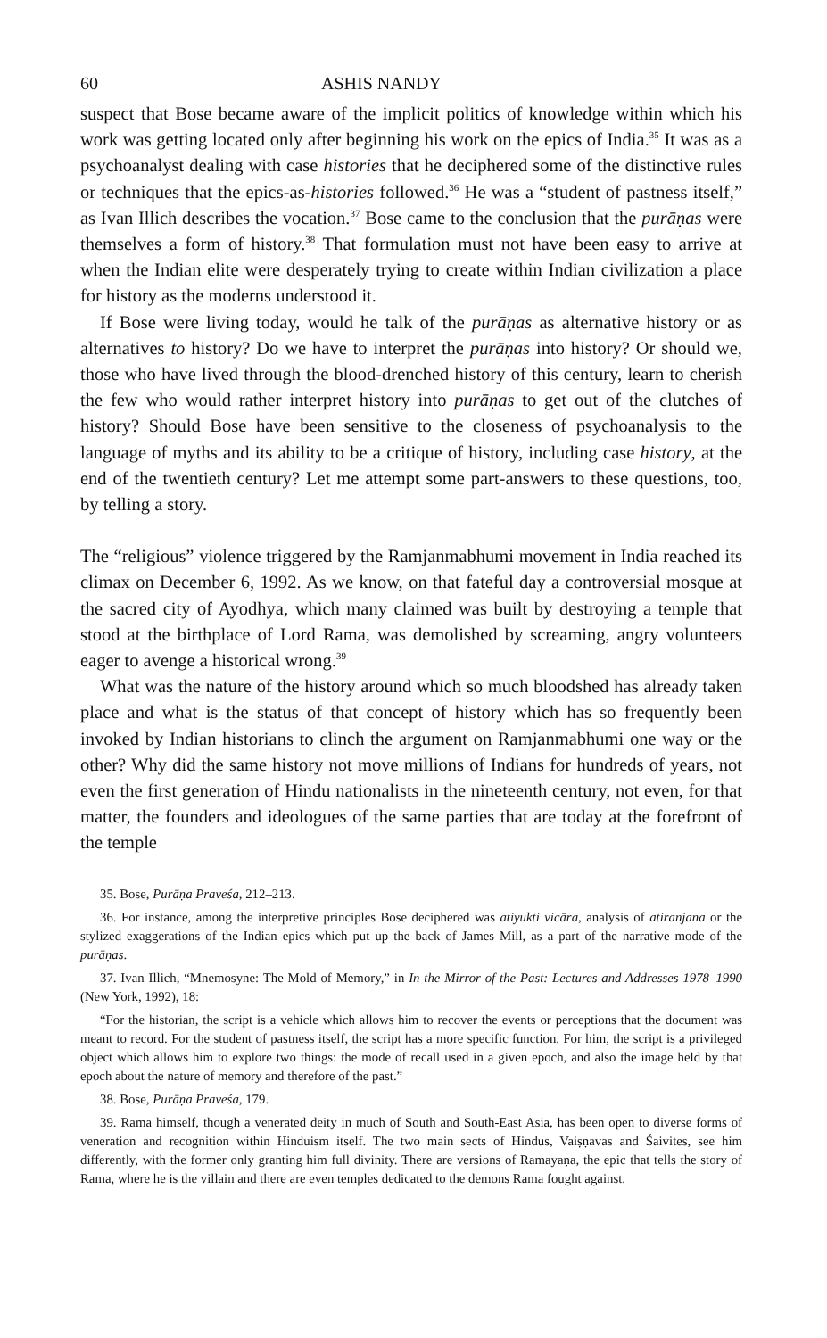60 ASHIS NANDY
suspect that Bose became aware of the implicit politics of knowledge within which his work was getting located only after beginning his work on the epics of India.<sup>35</sup> It was as a psychoanalyst dealing with case histories that he deciphered some of the distinctive rules or techniques that the epics-as-histories followed.<sup>36</sup> He was a “student of pastness itself,” as Ivan Illich describes the vocation.<sup>37</sup> Bose came to the conclusion that the purāṇas were themselves a form of history.<sup>38</sup> That formulation must not have been easy to arrive at when the Indian elite were desperately trying to create within Indian civilization a place for history as the moderns understood it.
If Bose were living today, would he talk of the purāṇas as alternative history or as alternatives to history? Do we have to interpret the purāṇas into history? Or should we, those who have lived through the blood-drenched history of this century, learn to cherish the few who would rather interpret history into purāṇas to get out of the clutches of history? Should Bose have been sensitive to the closeness of psychoanalysis to the language of myths and its ability to be a critique of history, including case history, at the end of the twentieth century? Let me attempt some part-answers to these questions, too, by telling a story.
The “religious” violence triggered by the Ramjanmabhumi movement in India reached its climax on December 6, 1992. As we know, on that fateful day a controversial mosque at the sacred city of Ayodhya, which many claimed was built by destroying a temple that stood at the birthplace of Lord Rama, was demolished by screaming, angry volunteers eager to avenge a historical wrong.<sup>39</sup>
What was the nature of the history around which so much bloodshed has already taken place and what is the status of that concept of history which has so frequently been invoked by Indian historians to clinch the argument on Ramjanmabhumi one way or the other? Why did the same history not move millions of Indians for hundreds of years, not even the first generation of Hindu nationalists in the nineteenth century, not even, for that matter, the founders and ideologues of the same parties that are today at the forefront of the temple
35. Bose, Purāṇa Praveśa, 212–213.
36. For instance, among the interpretive principles Bose deciphered was atiyukti vicāra, analysis of atiranjana or the stylized exaggerations of the Indian epics which put up the back of James Mill, as a part of the narrative mode of the purāṇas.
37. Ivan Illich, “Mnemosyne: The Mold of Memory,” in In the Mirror of the Past: Lectures and Addresses 1978–1990 (New York, 1992), 18:
“For the historian, the script is a vehicle which allows him to recover the events or perceptions that the document was meant to record. For the student of pastness itself, the script has a more specific function. For him, the script is a privileged object which allows him to explore two things: the mode of recall used in a given epoch, and also the image held by that epoch about the nature of memory and therefore of the past.”
38. Bose, Purāṇa Praveśa, 179.
39. Rama himself, though a venerated deity in much of South and South-East Asia, has been open to diverse forms of veneration and recognition within Hinduism itself. The two main sects of Hindus, Vaiṣṇavas and Śaivites, see him differently, with the former only granting him full divinity. There are versions of Ramayaṇa, the epic that tells the story of Rama, where he is the villain and there are even temples dedicated to the demons Rama fought against.